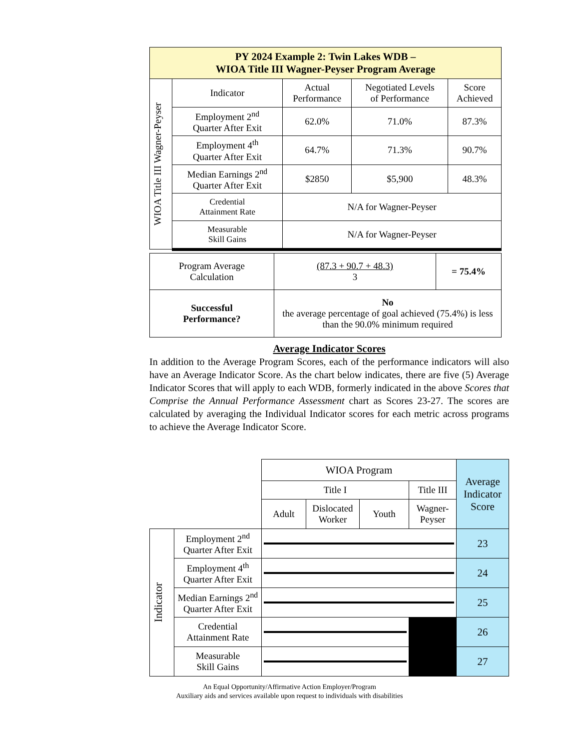| PY 2024 Example 2: Twin Lakes WDB – WIOA Title III Wagner-Peyser Program Average | | | | |
| --- | --- | --- | --- | --- |
| WIOA Title III Wagner-Peyser | Indicator | Actual Performance | Negotiated Levels of Performance | Score Achieved |
| | Employment 2<sup>nd</sup> Quarter After Exit | 62.0% | 71.0% | 87.3% |
| | Employment 4<sup>th</sup> Quarter After Exit | 64.7% | 71.3% | 90.7% |
| | Median Earnings 2<sup>nd</sup> Quarter After Exit | $2850 | $5,900 | 48.3% |
| | Credential Attainment Rate | N/A for Wagner-Peyser | | |
| | Measurable Skill Gains | N/A for Wagner-Peyser | | |
| Program Average Calculation | (87.3 + 90.7 + 48.3) 3 | = 75.4% |
| Successful Performance? | No the average percentage of goal achieved (75.4%) is less than the 90.0% minimum required | |
Average Indicator Scores
In addition to the Average Program Scores, each of the performance indicators will also have an Average Indicator Score. As the chart below indicates, there are five (5) Average Indicator Scores that will apply to each WDB, formerly indicated in the above Scores that Comprise the Annual Performance Assessment chart as Scores 23-27. The scores are calculated by averaging the Individual Indicator scores for each metric across programs to achieve the Average Indicator Score.
| | | WIOA Program | | | | Average Indicator Score |
| | | Title I | | | Title III | |
| | | Adult | Dislocated Worker | Youth | Wagner- Peyser | |
| Indicator | Employment 2<sup>nd</sup> Quarter After Exit | | | | | 23 |
| | Employment 4<sup>th</sup> Quarter After Exit | | | | | 24 |
| | Median Earnings 2<sup>nd</sup> Quarter After Exit | | | | | 25 |
| | Credential Attainment Rate | | | | | 26 |
| | Measurable Skill Gains | | | | | 27 |
An Equal Opportunity/Affirmative Action Employer/Program
Auxiliary aids and services available upon request to individuals with disabilities